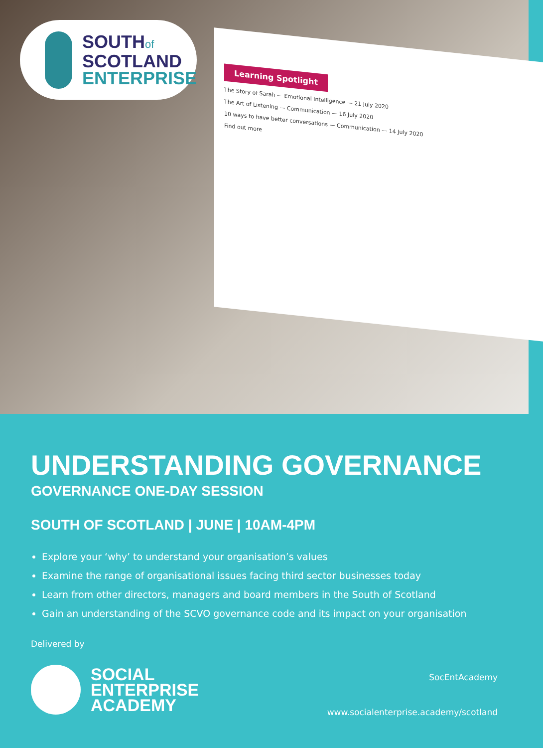SOUTHof
SCOTLAND
ENTERPRISE
Learning Spotlight
The Story of Sarah — Emotional Intelligence — 21 July 2020
The Art of Listening — Communication — 16 July 2020
10 ways to have better conversations — Communication — 14 July 2020
Find out more
UNDERSTANDING GOVERNANCE
GOVERNANCE ONE-DAY SESSION
SOUTH OF SCOTLAND | JUNE | 10AM-4PM
Explore your ‘why’ to understand your organisation’s values
Examine the range of organisational issues facing third sector businesses today
Learn from other directors, managers and board members in the South of Scotland
Gain an understanding of the SCVO governance code and its impact on your organisation
Delivered by
SOCIAL
ENTERPRISE
ACADEMY
SocEntAcademy
www.socialenterprise.academy/scotland